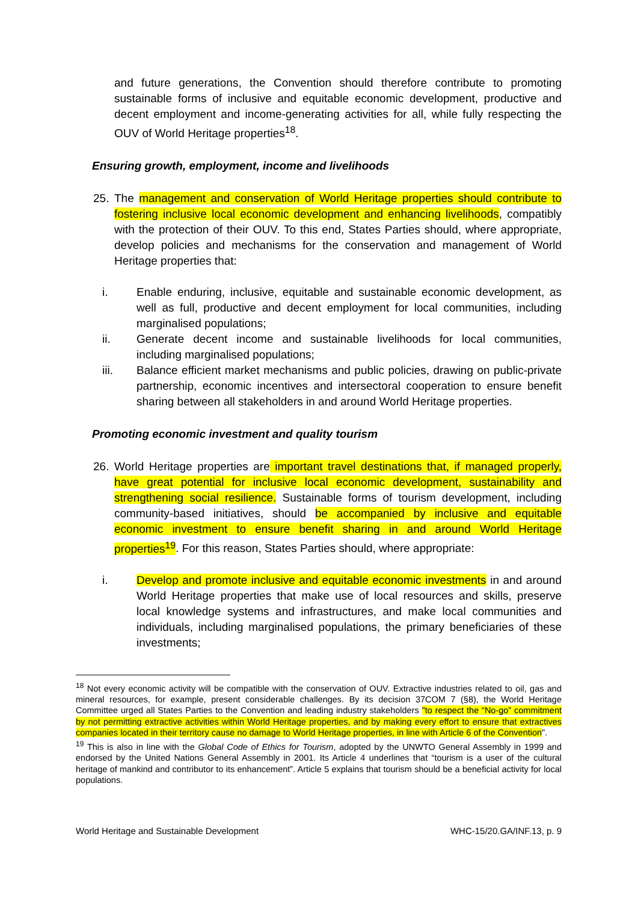and future generations, the Convention should therefore contribute to promoting sustainable forms of inclusive and equitable economic development, productive and decent employment and income-generating activities for all, while fully respecting the OUV of World Heritage properties<sup>18</sup>.
Ensuring growth, employment, income and livelihoods
25. The management and conservation of World Heritage properties should contribute to fostering inclusive local economic development and enhancing livelihoods, compatibly with the protection of their OUV. To this end, States Parties should, where appropriate, develop policies and mechanisms for the conservation and management of World Heritage properties that:
i. Enable enduring, inclusive, equitable and sustainable economic development, as well as full, productive and decent employment for local communities, including marginalised populations;
ii. Generate decent income and sustainable livelihoods for local communities, including marginalised populations;
iii. Balance efficient market mechanisms and public policies, drawing on public-private partnership, economic incentives and intersectoral cooperation to ensure benefit sharing between all stakeholders in and around World Heritage properties.
Promoting economic investment and quality tourism
26. World Heritage properties are important travel destinations that, if managed properly, have great potential for inclusive local economic development, sustainability and strengthening social resilience. Sustainable forms of tourism development, including community-based initiatives, should be accompanied by inclusive and equitable economic investment to ensure benefit sharing in and around World Heritage properties<sup>19</sup>. For this reason, States Parties should, where appropriate:
i. Develop and promote inclusive and equitable economic investments in and around World Heritage properties that make use of local resources and skills, preserve local knowledge systems and infrastructures, and make local communities and individuals, including marginalised populations, the primary beneficiaries of these investments;
<sup>18</sup> Not every economic activity will be compatible with the conservation of OUV. Extractive industries related to oil, gas and mineral resources, for example, present considerable challenges. By its decision 37COM 7 (§8), the World Heritage Committee urged all States Parties to the Convention and leading industry stakeholders "to respect the “No-go” commitment by not permitting extractive activities within World Heritage properties, and by making every effort to ensure that extractives companies located in their territory cause no damage to World Heritage properties, in line with Article 6 of the Convention".
<sup>19</sup> This is also in line with the Global Code of Ethics for Tourism, adopted by the UNWTO General Assembly in 1999 and endorsed by the United Nations General Assembly in 2001. Its Article 4 underlines that “tourism is a user of the cultural heritage of mankind and contributor to its enhancement”. Article 5 explains that tourism should be a beneficial activity for local populations.
World Heritage and Sustainable Development WHC-15/20.GA/INF.13, p. 9